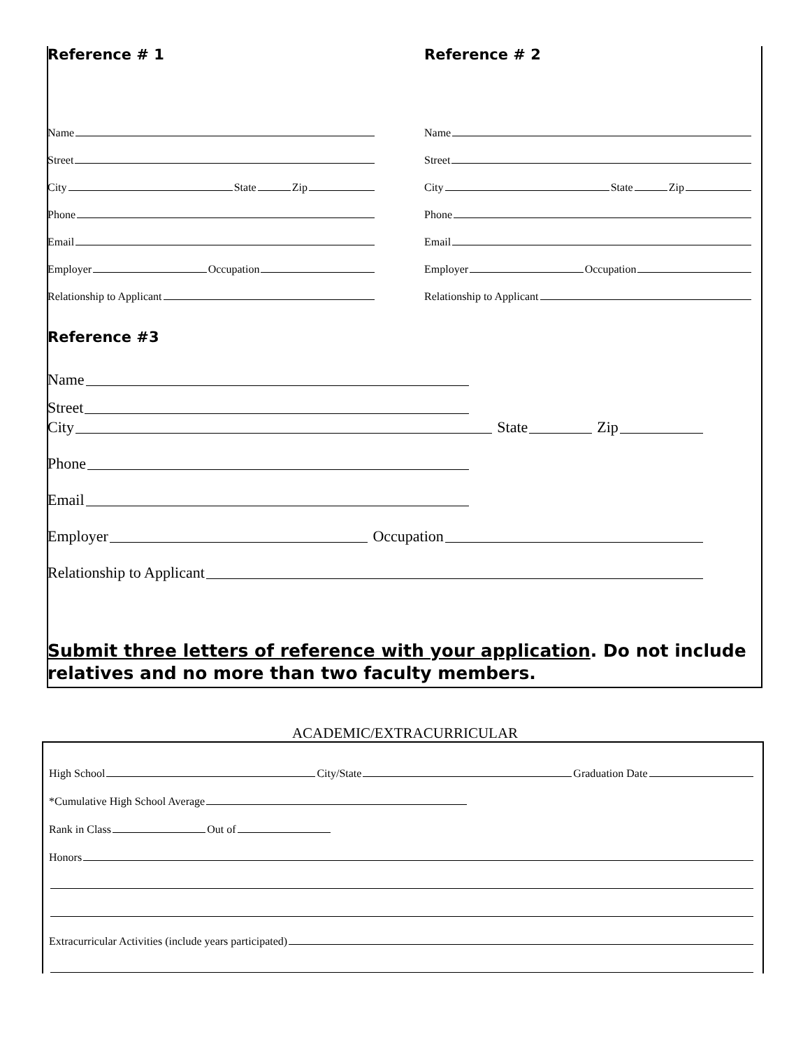Reference # 1
Name
Street
City State Zip
Phone
Email
Employer Occupation
Relationship to Applicant
Reference # 2
Name
Street
City State Zip
Phone
Email
Employer Occupation
Relationship to Applicant
Reference #3
Name
Street
City State Zip
Phone
Email
Employer Occupation
Relationship to Applicant
Submit three letters of reference with your application. Do not include relatives and no more than two faculty members.
ACADEMIC/EXTRACURRICULAR
High School City/State Graduation Date
*Cumulative High School Average
Rank in Class Out of
Honors
Extracurricular Activities (include years participated)